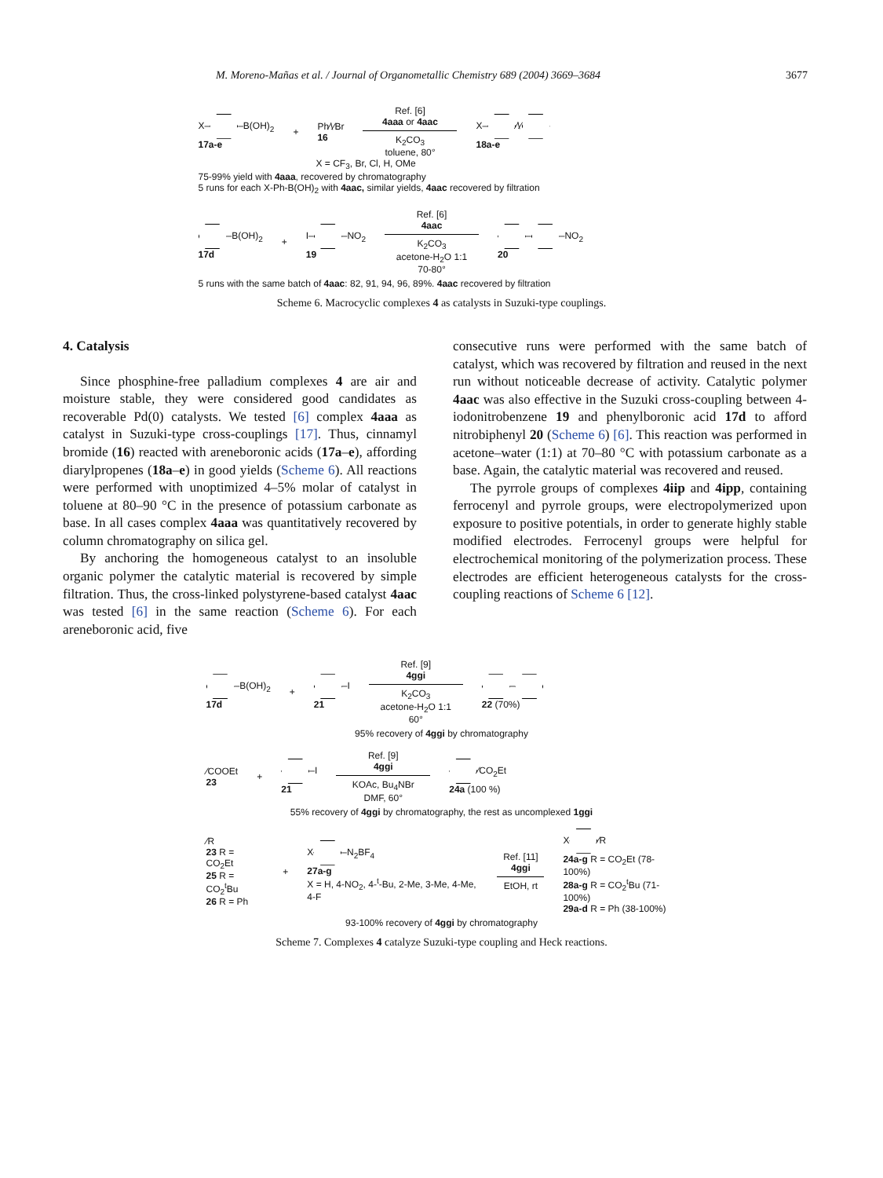M. Moreno-Mañas et al. / Journal of Organometallic Chemistry 689 (2004) 3669–3684 3677
X– –B(OH)<sub>2</sub>
17a-e
+
Ph⁄\⁄Br
16
Ref. [6]
4aaa or 4aac
K<sub>2</sub>CO<sub>3</sub>
toluene, 80°
X– ⁄\⁄
18a-e
X = CF<sub>3</sub>, Br, Cl, H, OMe
75-99% yield with 4aaa, recovered by chromatography
5 runs for each X-Ph-B(OH)<sub>2</sub> with 4aac, similar yields, 4aac recovered by filtration
–B(OH)<sub>2</sub>
17d
+
I– –NO<sub>2</sub>
19
Ref. [6]
4aac
K<sub>2</sub>CO<sub>3</sub>
acetone-H<sub>2</sub>O 1:1
70-80°
– –NO<sub>2</sub>
20
5 runs with the same batch of 4aac: 82, 91, 94, 96, 89%. 4aac recovered by filtration
Scheme 6. Macrocyclic complexes 4 as catalysts in Suzuki-type couplings.
4. Catalysis
Since phosphine-free palladium complexes 4 are air and moisture stable, they were considered good candidates as recoverable Pd(0) catalysts. We tested [6] complex 4aaa as catalyst in Suzuki-type cross-couplings [17]. Thus, cinnamyl bromide (16) reacted with areneboronic acids (17a–e), affording diarylpropenes (18a–e) in good yields (Scheme 6). All reactions were performed with unoptimized 4–5% molar of catalyst in toluene at 80–90 °C in the presence of potassium carbonate as base. In all cases complex 4aaa was quantitatively recovered by column chromatography on silica gel.
By anchoring the homogeneous catalyst to an insoluble organic polymer the catalytic material is recovered by simple filtration. Thus, the cross-linked polystyrene-based catalyst 4aac was tested [6] in the same reaction (Scheme 6). For each areneboronic acid, five
consecutive runs were performed with the same batch of catalyst, which was recovered by filtration and reused in the next run without noticeable decrease of activity. Catalytic polymer 4aac was also effective in the Suzuki cross-coupling between 4-iodonitrobenzene 19 and phenylboronic acid 17d to afford nitrobiphenyl 20 (Scheme 6) [6]. This reaction was performed in acetone–water (1:1) at 70–80 °C with potassium carbonate as a base. Again, the catalytic material was recovered and reused.
The pyrrole groups of complexes 4iip and 4ipp, containing ferrocenyl and pyrrole groups, were electropolymerized upon exposure to positive potentials, in order to generate highly stable modified electrodes. Ferrocenyl groups were helpful for electrochemical monitoring of the polymerization process. These electrodes are efficient heterogeneous catalysts for the cross-coupling reactions of Scheme 6 [12].
–B(OH)<sub>2</sub>
17d
+
–I
21
Ref. [9]
4ggi
K<sub>2</sub>CO<sub>3</sub>
acetone-H<sub>2</sub>O 1:1
60°
–
22 (70%)
95% recovery of 4ggi by chromatography
⁄COOEt
23
+
–I
21
Ref. [9]
4ggi
KOAc, Bu<sub>4</sub>NBr
DMF, 60°
⁄CO<sub>2</sub>Et
24a (100 %)
55% recovery of 4ggi by chromatography, the rest as uncomplexed 1ggi
⁄R
23 R = CO<sub>2</sub>Et
25 R = CO<sub>2</sub><sup>t</sup>Bu
26 R = Ph
+
X –N<sub>2</sub>BF<sub>4</sub>
27a-g
X = H, 4-NO<sub>2</sub>, 4-<sup>t</sup>-Bu, 2-Me, 3-Me, 4-Me, 4-F
Ref. [11]
4ggi
EtOH, rt
X ⁄R
24a-g R = CO<sub>2</sub>Et (78-100%)
28a-g R = CO<sub>2</sub><sup>t</sup>Bu (71-100%)
29a-d R = Ph (38-100%)
93-100% recovery of 4ggi by chromatography
Scheme 7. Complexes 4 catalyze Suzuki-type coupling and Heck reactions.